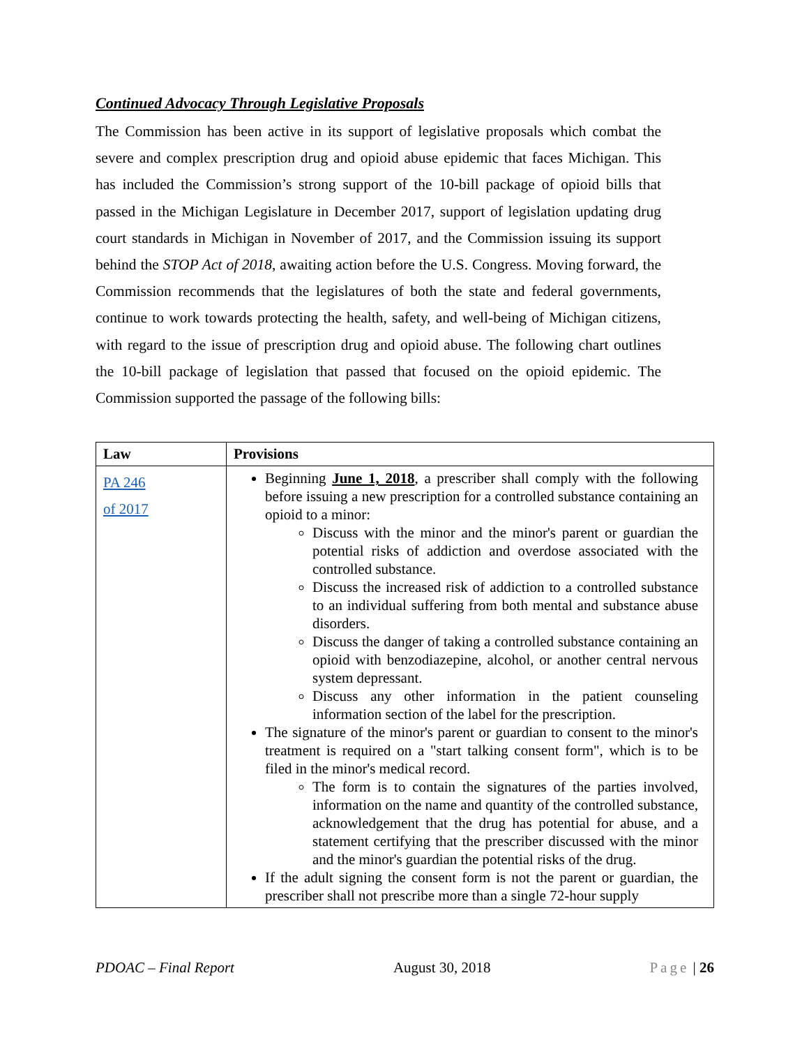Continued Advocacy Through Legislative Proposals
The Commission has been active in its support of legislative proposals which combat the severe and complex prescription drug and opioid abuse epidemic that faces Michigan. This has included the Commission’s strong support of the 10-bill package of opioid bills that passed in the Michigan Legislature in December 2017, support of legislation updating drug court standards in Michigan in November of 2017, and the Commission issuing its support behind the STOP Act of 2018, awaiting action before the U.S. Congress. Moving forward, the Commission recommends that the legislatures of both the state and federal governments, continue to work towards protecting the health, safety, and well-being of Michigan citizens, with regard to the issue of prescription drug and opioid abuse. The following chart outlines the 10-bill package of legislation that passed that focused on the opioid epidemic. The Commission supported the passage of the following bills:
| Law | Provisions |
| --- | --- |
| PA 246 of 2017 | Beginning June 1, 2018 , a prescriber shall comply with the following before issuing a new prescription for a controlled substance containing an opioid to a minor: Discuss with the minor and the minor's parent or guardian the potential risks of addiction and overdose associated with the controlled substance. Discuss the increased risk of addiction to a controlled substance to an individual suffering from both mental and substance abuse disorders. Discuss the danger of taking a controlled substance containing an opioid with benzodiazepine, alcohol, or another central nervous system depressant. Discuss any other information in the patient counseling information section of the label for the prescription. The signature of the minor's parent or guardian to consent to the minor's treatment is required on a "start talking consent form", which is to be filed in the minor's medical record. The form is to contain the signatures of the parties involved, information on the name and quantity of the controlled substance, acknowledgement that the drug has potential for abuse, and a statement certifying that the prescriber discussed with the minor and the minor's guardian the potential risks of the drug. If the adult signing the consent form is not the parent or guardian, the prescriber shall not prescribe more than a single 72-hour supply |
PDOAC – Final Report August 30, 2018 Page | 26